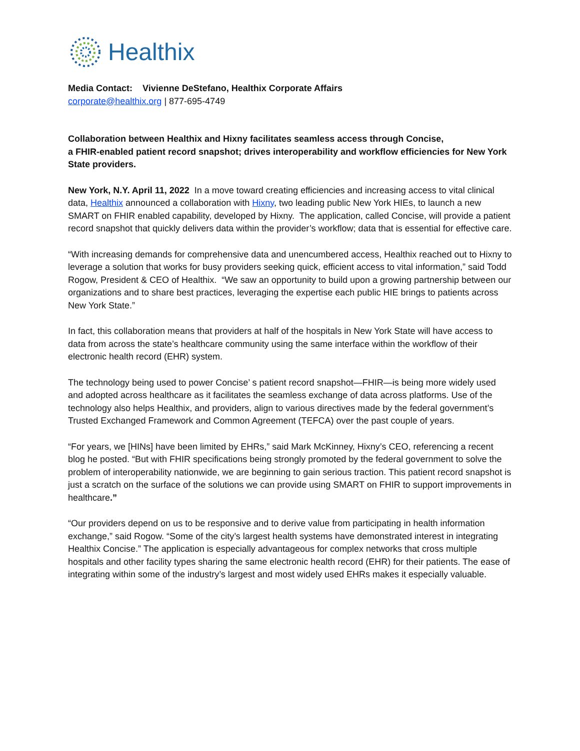Healthix
Media Contact: Vivienne DeStefano, Healthix Corporate Affairs
corporate@healthix.org | 877-695-4749
Collaboration between Healthix and Hixny facilitates seamless access through Concise,
a FHIR-enabled patient record snapshot; drives interoperability and workflow efficiencies for New York State providers.
New York, N.Y. April 11, 2022 In a move toward creating efficiencies and increasing access to vital clinical data, Healthix announced a collaboration with Hixny, two leading public New York HIEs, to launch a new SMART on FHIR enabled capability, developed by Hixny. The application, called Concise, will provide a patient record snapshot that quickly delivers data within the provider’s workflow; data that is essential for effective care.
“With increasing demands for comprehensive data and unencumbered access, Healthix reached out to Hixny to leverage a solution that works for busy providers seeking quick, efficient access to vital information,” said Todd Rogow, President & CEO of Healthix. “We saw an opportunity to build upon a growing partnership between our organizations and to share best practices, leveraging the expertise each public HIE brings to patients across New York State.”
In fact, this collaboration means that providers at half of the hospitals in New York State will have access to data from across the state’s healthcare community using the same interface within the workflow of their electronic health record (EHR) system.
The technology being used to power Concise’ s patient record snapshot—FHIR—is being more widely used and adopted across healthcare as it facilitates the seamless exchange of data across platforms. Use of the technology also helps Healthix, and providers, align to various directives made by the federal government’s Trusted Exchanged Framework and Common Agreement (TEFCA) over the past couple of years.
“For years, we [HINs] have been limited by EHRs,” said Mark McKinney, Hixny’s CEO, referencing a recent blog he posted. “But with FHIR specifications being strongly promoted by the federal government to solve the problem of interoperability nationwide, we are beginning to gain serious traction. This patient record snapshot is just a scratch on the surface of the solutions we can provide using SMART on FHIR to support improvements in healthcare.”
“Our providers depend on us to be responsive and to derive value from participating in health information exchange,” said Rogow. “Some of the city’s largest health systems have demonstrated interest in integrating Healthix Concise.” The application is especially advantageous for complex networks that cross multiple hospitals and other facility types sharing the same electronic health record (EHR) for their patients. The ease of integrating within some of the industry’s largest and most widely used EHRs makes it especially valuable.